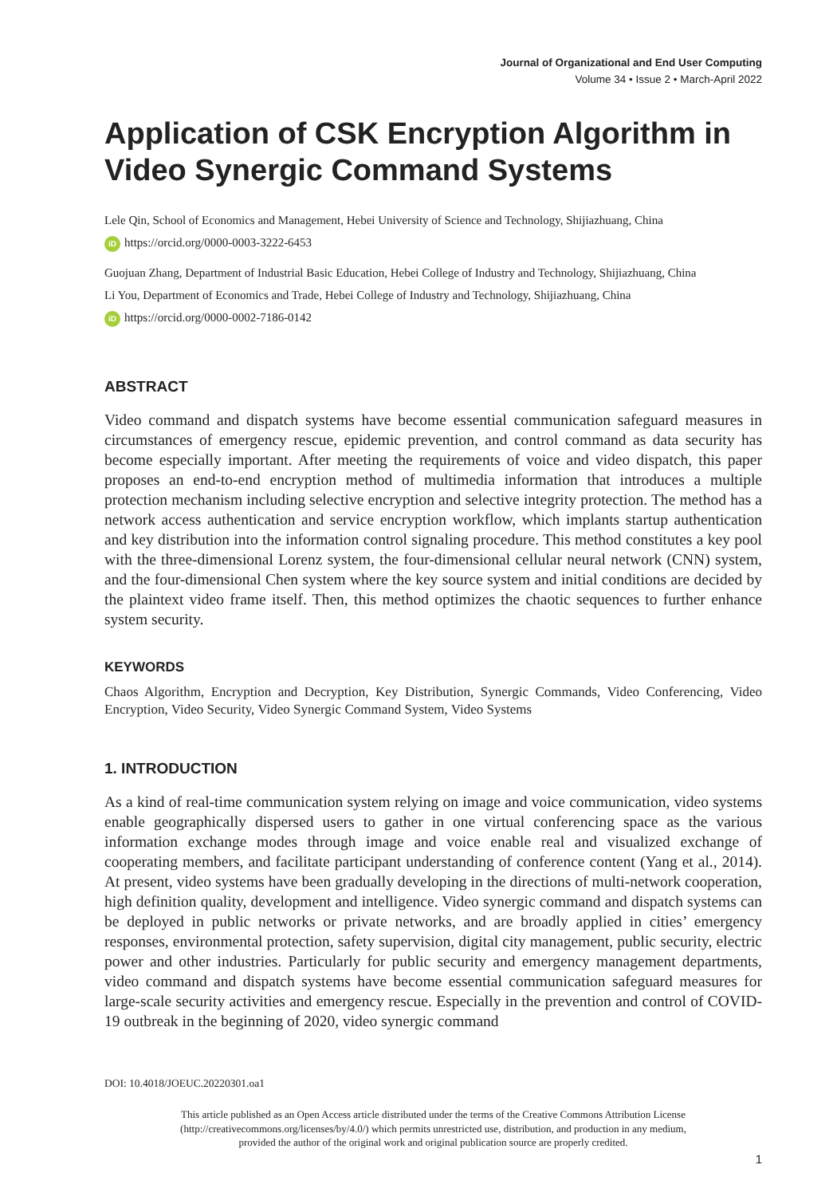Journal of Organizational and End User Computing
Volume 34 • Issue 2 • March-April 2022
Application of CSK Encryption Algorithm in Video Synergic Command Systems
Lele Qin, School of Economics and Management, Hebei University of Science and Technology, Shijiazhuang, China
iD https://orcid.org/0000-0003-3222-6453
Guojuan Zhang, Department of Industrial Basic Education, Hebei College of Industry and Technology, Shijiazhuang, China
Li You, Department of Economics and Trade, Hebei College of Industry and Technology, Shijiazhuang, China
iD https://orcid.org/0000-0002-7186-0142
ABSTRACT
Video command and dispatch systems have become essential communication safeguard measures in circumstances of emergency rescue, epidemic prevention, and control command as data security has become especially important. After meeting the requirements of voice and video dispatch, this paper proposes an end-to-end encryption method of multimedia information that introduces a multiple protection mechanism including selective encryption and selective integrity protection. The method has a network access authentication and service encryption workflow, which implants startup authentication and key distribution into the information control signaling procedure. This method constitutes a key pool with the three-dimensional Lorenz system, the four-dimensional cellular neural network (CNN) system, and the four-dimensional Chen system where the key source system and initial conditions are decided by the plaintext video frame itself. Then, this method optimizes the chaotic sequences to further enhance system security.
KEYWORDS
Chaos Algorithm, Encryption and Decryption, Key Distribution, Synergic Commands, Video Conferencing, Video Encryption, Video Security, Video Synergic Command System, Video Systems
1. INTRODUCTION
As a kind of real-time communication system relying on image and voice communication, video systems enable geographically dispersed users to gather in one virtual conferencing space as the various information exchange modes through image and voice enable real and visualized exchange of cooperating members, and facilitate participant understanding of conference content (Yang et al., 2014). At present, video systems have been gradually developing in the directions of multi-network cooperation, high definition quality, development and intelligence. Video synergic command and dispatch systems can be deployed in public networks or private networks, and are broadly applied in cities’ emergency responses, environmental protection, safety supervision, digital city management, public security, electric power and other industries. Particularly for public security and emergency management departments, video command and dispatch systems have become essential communication safeguard measures for large-scale security activities and emergency rescue. Especially in the prevention and control of COVID-19 outbreak in the beginning of 2020, video synergic command
DOI: 10.4018/JOEUC.20220301.oa1
This article published as an Open Access article distributed under the terms of the Creative Commons Attribution License
(http://creativecommons.org/licenses/by/4.0/) which permits unrestricted use, distribution, and production in any medium,
provided the author of the original work and original publication source are properly credited.
1